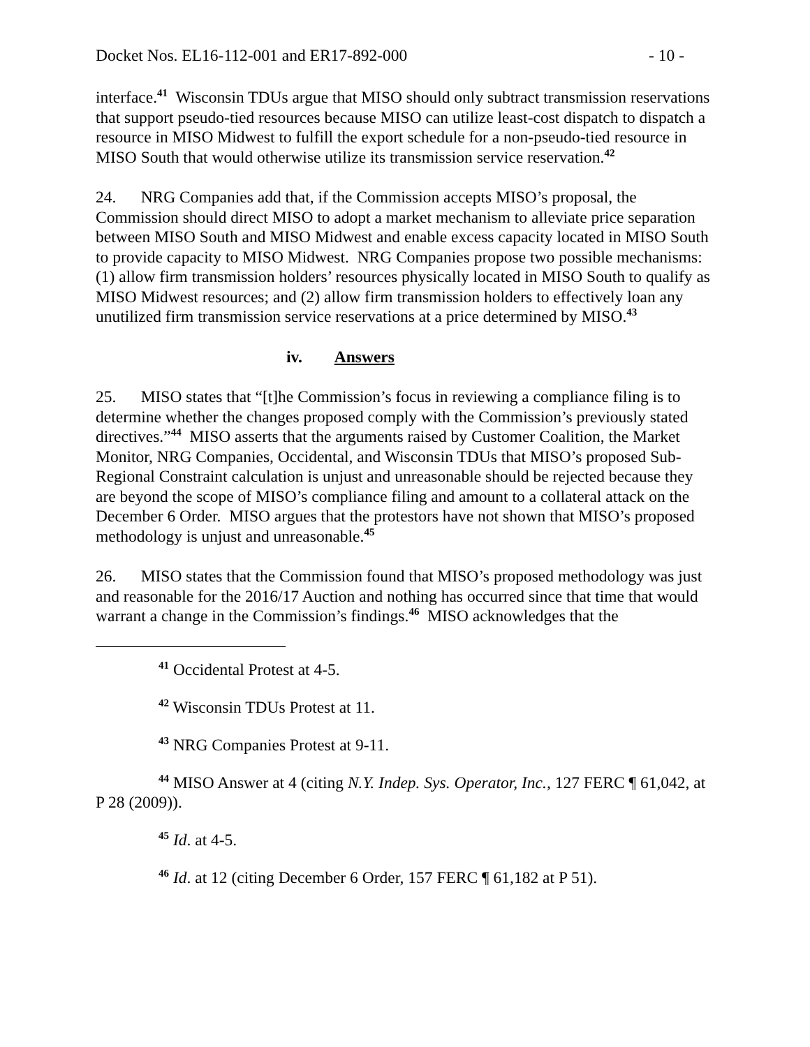Docket Nos. EL16-112-001 and ER17-892-000 - 10 -
interface.<sup>41</sup> Wisconsin TDUs argue that MISO should only subtract transmission reservations that support pseudo-tied resources because MISO can utilize least-cost dispatch to dispatch a resource in MISO Midwest to fulfill the export schedule for a non-pseudo-tied resource in MISO South that would otherwise utilize its transmission service reservation.<sup>42</sup>
24. NRG Companies add that, if the Commission accepts MISO’s proposal, the Commission should direct MISO to adopt a market mechanism to alleviate price separation between MISO South and MISO Midwest and enable excess capacity located in MISO South to provide capacity to MISO Midwest. NRG Companies propose two possible mechanisms: (1) allow firm transmission holders’ resources physically located in MISO South to qualify as MISO Midwest resources; and (2) allow firm transmission holders to effectively loan any unutilized firm transmission service reservations at a price determined by MISO.<sup>43</sup>
iv. Answers
25. MISO states that “[t]he Commission’s focus in reviewing a compliance filing is to determine whether the changes proposed comply with the Commission’s previously stated directives.”<sup>44</sup> MISO asserts that the arguments raised by Customer Coalition, the Market Monitor, NRG Companies, Occidental, and Wisconsin TDUs that MISO’s proposed Sub-Regional Constraint calculation is unjust and unreasonable should be rejected because they are beyond the scope of MISO’s compliance filing and amount to a collateral attack on the December 6 Order. MISO argues that the protestors have not shown that MISO’s proposed methodology is unjust and unreasonable.<sup>45</sup>
26. MISO states that the Commission found that MISO’s proposed methodology was just and reasonable for the 2016/17 Auction and nothing has occurred since that time that would warrant a change in the Commission’s findings.<sup>46</sup> MISO acknowledges that the
<sup>41</sup> Occidental Protest at 4-5.
<sup>42</sup> Wisconsin TDUs Protest at 11.
<sup>43</sup> NRG Companies Protest at 9-11.
<sup>44</sup> MISO Answer at 4 (citing N.Y. Indep. Sys. Operator, Inc., 127 FERC ¶ 61,042, at P 28 (2009)).
<sup>45</sup> Id. at 4-5.
<sup>46</sup> Id. at 12 (citing December 6 Order, 157 FERC ¶ 61,182 at P 51).